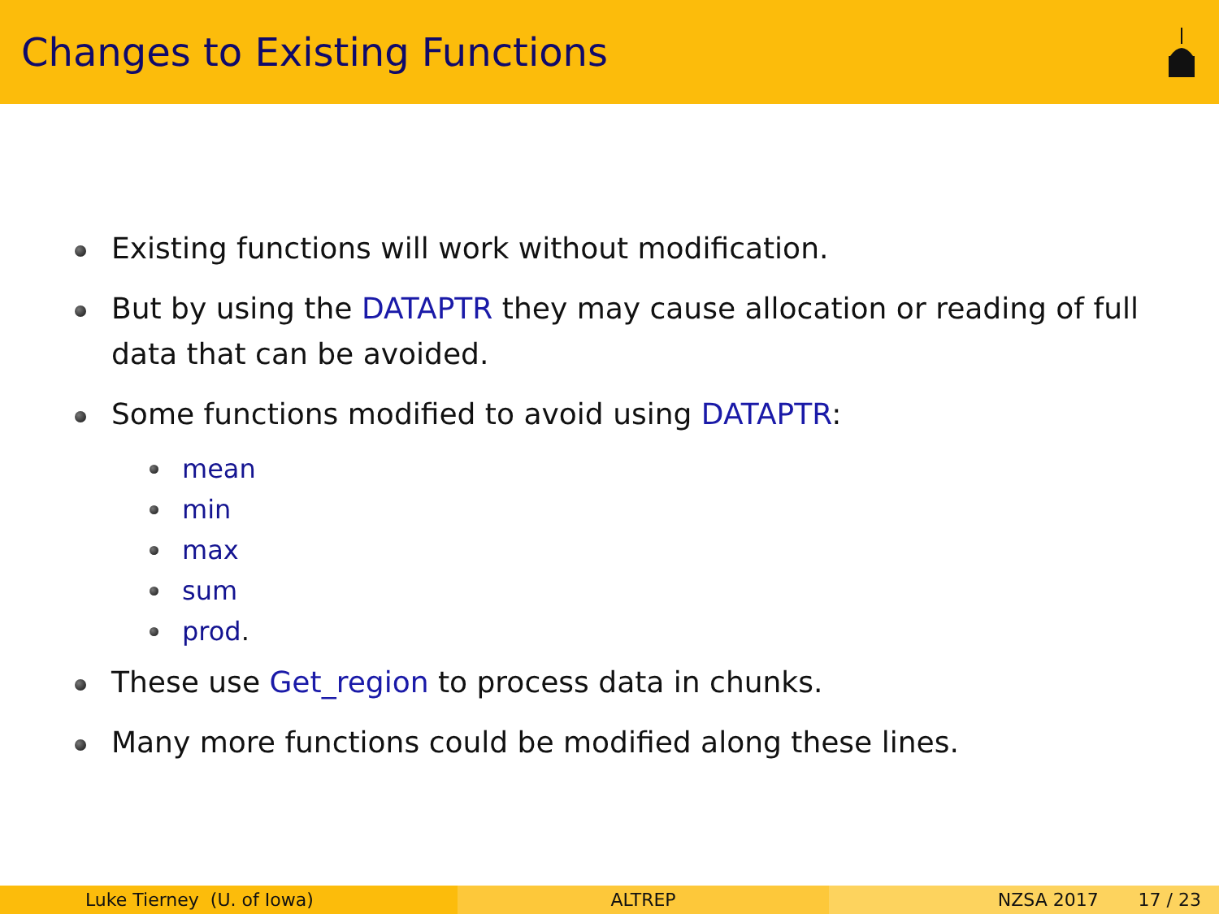Changes to Existing Functions
Existing functions will work without modification.
But by using the DATAPTR they may cause allocation or reading of full data that can be avoided.
Some functions modified to avoid using DATAPTR:
mean
min
max
sum
prod.
These use Get_region to process data in chunks.
Many more functions could be modified along these lines.
Luke Tierney (U. of Iowa) ALTREP NZSA 2017 17 / 23